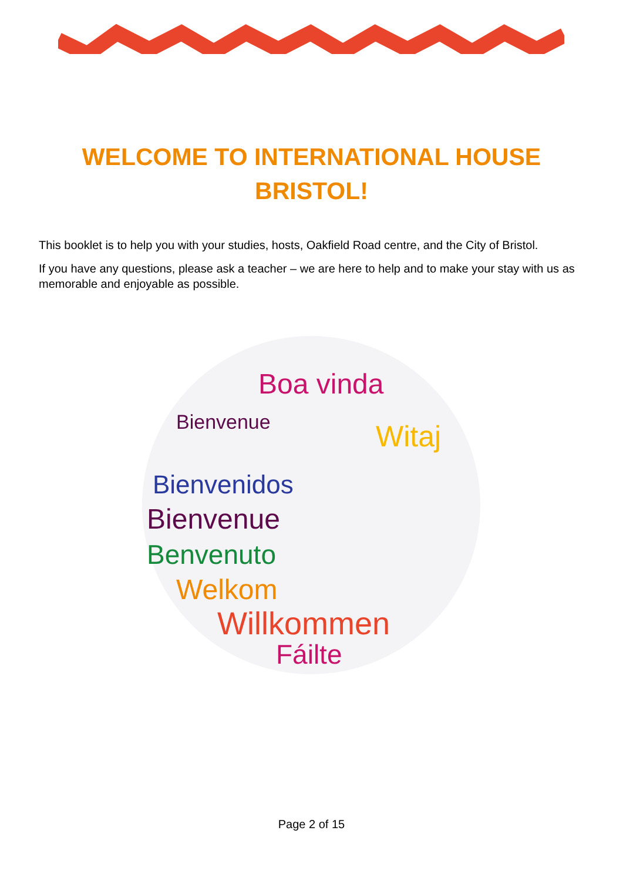WELCOME TO INTERNATIONAL HOUSE
BRISTOL!
This booklet is to help you with your studies, hosts, Oakfield Road centre, and the City of Bristol.
If you have any questions, please ask a teacher – we are here to help and to make your stay with us as memorable and enjoyable as possible.
Boa vinda
Bienvenue
Witaj
Bienvenidos
Bienvenue
Benvenuto
Welkom
Willkommen
Fáilte
Page 2 of 15